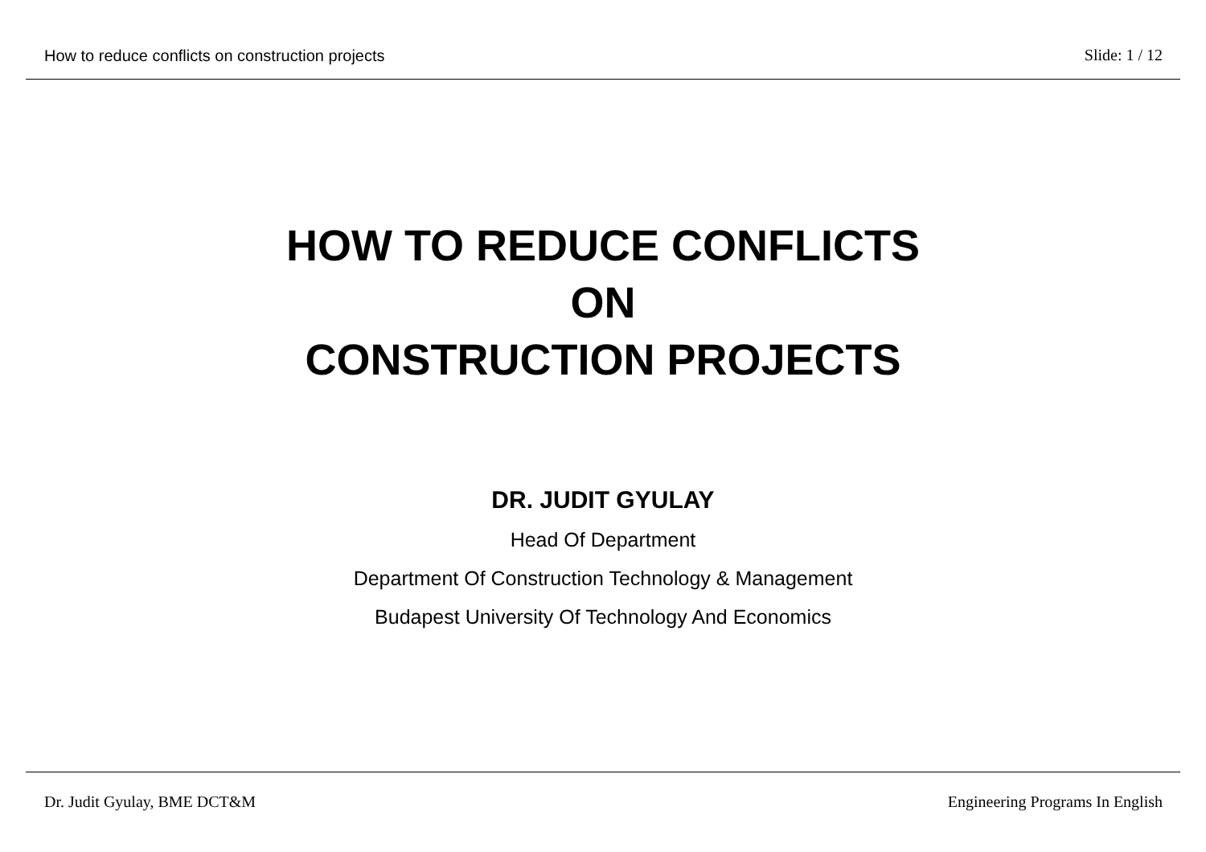How to reduce conflicts on construction projects Slide: 1 / 12
HOW TO REDUCE CONFLICTS
ON
CONSTRUCTION PROJECTS
DR. JUDIT GYULAY
Head Of Department
Department Of Construction Technology & Management
Budapest University Of Technology And Economics
Dr. Judit Gyulay, BME DCT&M Engineering Programs In English